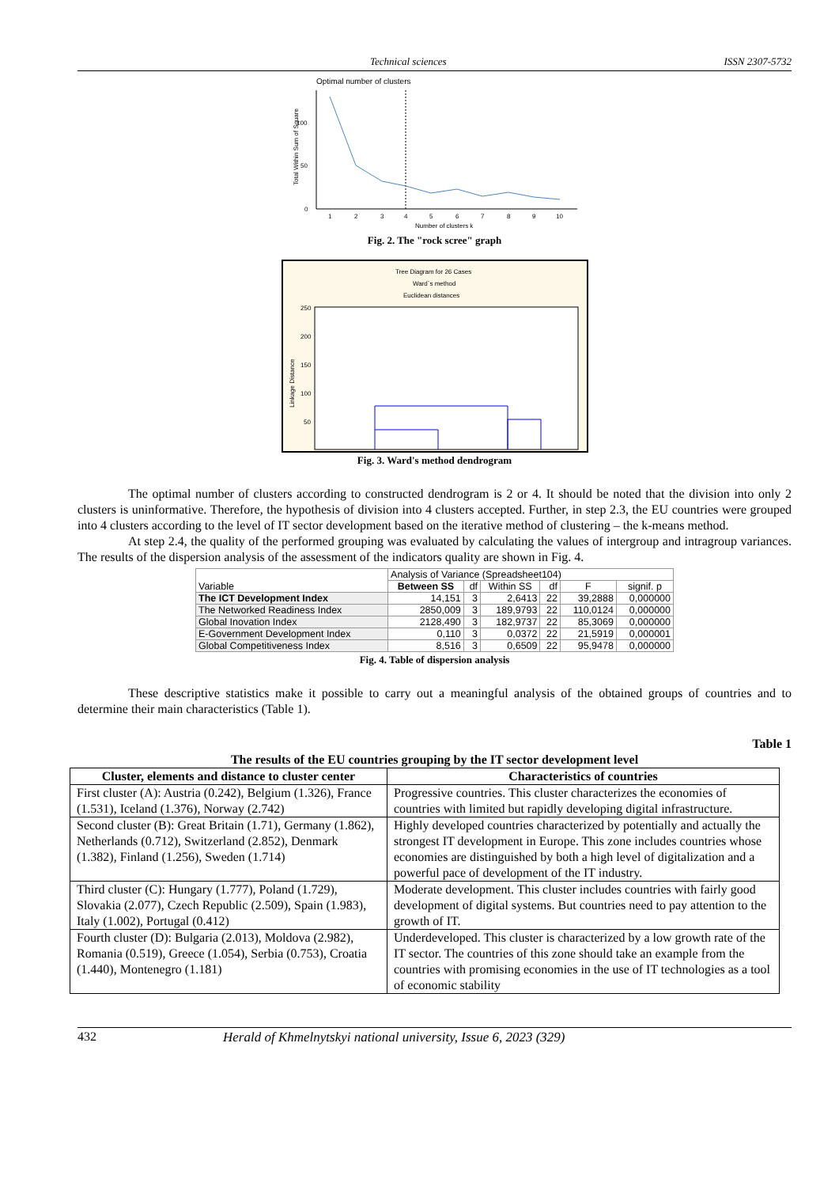Technical sciences ISSN 2307-5732
Optimal number of clusters
0
50
100
1
2
3
4
5
6
7
8
9
10
Number of clusters k
Total Within Sum of Square
Fig. 2. The "rock scree" graph
Tree Diagram for 26 Cases
Ward`s method
Euclidean distances
250
200
150
100
50
Linkage Distance
Fig. 3. Ward's method dendrogram
The optimal number of clusters according to constructed dendrogram is 2 or 4. It should be noted that the division into only 2 clusters is uninformative. Therefore, the hypothesis of division into 4 clusters accepted. Further, in step 2.3, the EU countries were grouped into 4 clusters according to the level of IT sector development based on the iterative method of clustering – the k-means method.
At step 2.4, the quality of the performed grouping was evaluated by calculating the values of intergroup and intragroup variances. The results of the dispersion analysis of the assessment of the indicators quality are shown in Fig. 4.
| Variable | Analysis of Variance (Spreadsheet104) | | | | | |
| --- | --- | --- | --- | --- | --- | --- |
| | Between SS | df | Within SS | df | F | signif. p |
| The ICT Development Index | 14,151 | 3 | 2,6413 | 22 | 39,2888 | 0,000000 |
| The Networked Readiness Index | 2850,009 | 3 | 189,9793 | 22 | 110,0124 | 0,000000 |
| Global Inovation Index | 2128,490 | 3 | 182,9737 | 22 | 85,3069 | 0,000000 |
| E-Government Development Index | 0,110 | 3 | 0,0372 | 22 | 21,5919 | 0,000001 |
| Global Competitiveness Index | 8,516 | 3 | 0,6509 | 22 | 95,9478 | 0,000000 |
Fig. 4. Table of dispersion analysis
These descriptive statistics make it possible to carry out a meaningful analysis of the obtained groups of countries and to determine their main characteristics (Table 1).
Table 1
The results of the EU countries grouping by the IT sector development level
| Cluster, elements and distance to cluster center | Characteristics of countries |
| --- | --- |
| First cluster (A): Austria (0.242), Belgium (1.326), France (1.531), Iceland (1.376), Norway (2.742) | Progressive countries. This cluster characterizes the economies of countries with limited but rapidly developing digital infrastructure. |
| Second cluster (B): Great Britain (1.71), Germany (1.862), Netherlands (0.712), Switzerland (2.852), Denmark (1.382), Finland (1.256), Sweden (1.714) | Highly developed countries characterized by potentially and actually the strongest IT development in Europe. This zone includes countries whose economies are distinguished by both a high level of digitalization and a powerful pace of development of the IT industry. |
| Third cluster (C): Hungary (1.777), Poland (1.729), Slovakia (2.077), Czech Republic (2.509), Spain (1.983), Italy (1.002), Portugal (0.412) | Moderate development. This cluster includes countries with fairly good development of digital systems. But countries need to pay attention to the growth of IT. |
| Fourth cluster (D): Bulgaria (2.013), Moldova (2.982), Romania (0.519), Greece (1.054), Serbia (0.753), Croatia (1.440), Montenegro (1.181) | Underdeveloped. This cluster is characterized by a low growth rate of the IT sector. The countries of this zone should take an example from the countries with promising economies in the use of IT technologies as a tool of economic stability |
432 Herald of Khmelnytskyi national university, Issue 6, 2023 (329)